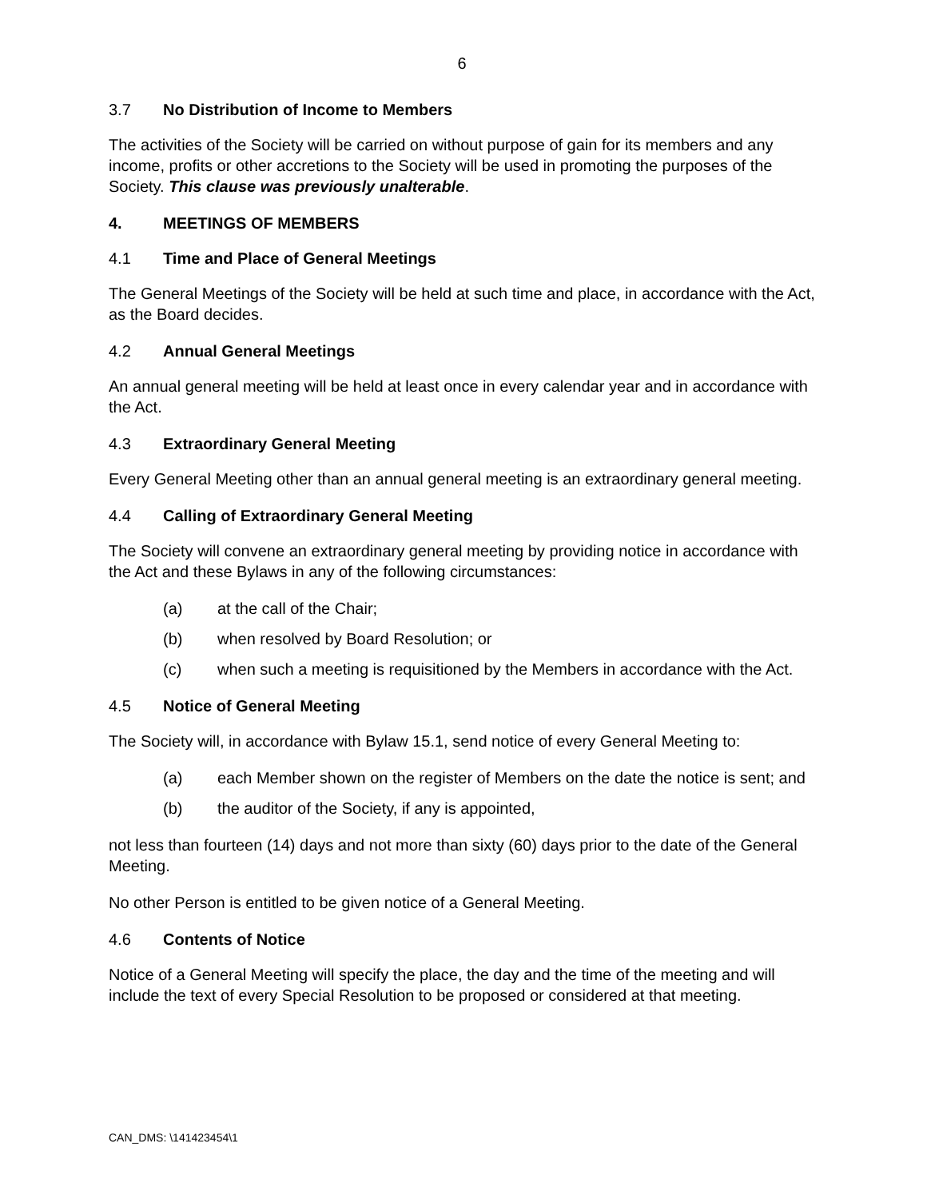6
3.7 No Distribution of Income to Members
The activities of the Society will be carried on without purpose of gain for its members and any income, profits or other accretions to the Society will be used in promoting the purposes of the Society. This clause was previously unalterable.
4. MEETINGS OF MEMBERS
4.1 Time and Place of General Meetings
The General Meetings of the Society will be held at such time and place, in accordance with the Act, as the Board decides.
4.2 Annual General Meetings
An annual general meeting will be held at least once in every calendar year and in accordance with the Act.
4.3 Extraordinary General Meeting
Every General Meeting other than an annual general meeting is an extraordinary general meeting.
4.4 Calling of Extraordinary General Meeting
The Society will convene an extraordinary general meeting by providing notice in accordance with the Act and these Bylaws in any of the following circumstances:
(a) at the call of the Chair;
(b) when resolved by Board Resolution; or
(c) when such a meeting is requisitioned by the Members in accordance with the Act.
4.5 Notice of General Meeting
The Society will, in accordance with Bylaw 15.1, send notice of every General Meeting to:
(a) each Member shown on the register of Members on the date the notice is sent; and
(b) the auditor of the Society, if any is appointed,
not less than fourteen (14) days and not more than sixty (60) days prior to the date of the General Meeting.
No other Person is entitled to be given notice of a General Meeting.
4.6 Contents of Notice
Notice of a General Meeting will specify the place, the day and the time of the meeting and will include the text of every Special Resolution to be proposed or considered at that meeting.
CAN_DMS: \141423454\1